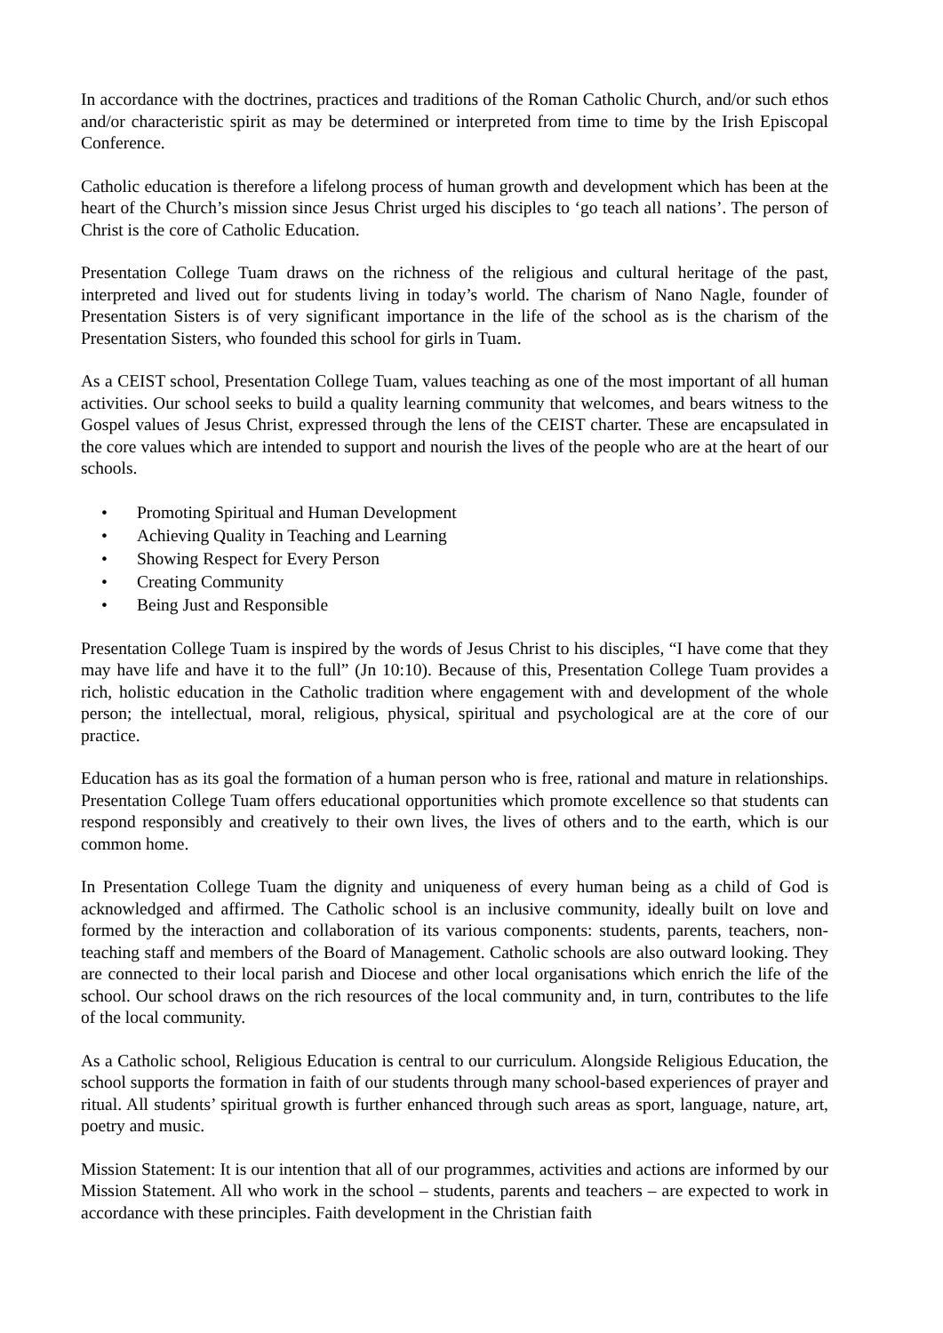In accordance with the doctrines, practices and traditions of the Roman Catholic Church, and/or such ethos and/or characteristic spirit as may be determined or interpreted from time to time by the Irish Episcopal Conference.
Catholic education is therefore a lifelong process of human growth and development which has been at the heart of the Church’s mission since Jesus Christ urged his disciples to ‘go teach all nations’. The person of Christ is the core of Catholic Education.
Presentation College Tuam draws on the richness of the religious and cultural heritage of the past, interpreted and lived out for students living in today’s world. The charism of Nano Nagle, founder of Presentation Sisters is of very significant importance in the life of the school as is the charism of the Presentation Sisters, who founded this school for girls in Tuam.
As a CEIST school, Presentation College Tuam, values teaching as one of the most important of all human activities. Our school seeks to build a quality learning community that welcomes, and bears witness to the Gospel values of Jesus Christ, expressed through the lens of the CEIST charter. These are encapsulated in the core values which are intended to support and nourish the lives of the people who are at the heart of our schools.
• Promoting Spiritual and Human Development
• Achieving Quality in Teaching and Learning
• Showing Respect for Every Person
• Creating Community
• Being Just and Responsible
Presentation College Tuam is inspired by the words of Jesus Christ to his disciples, “I have come that they may have life and have it to the full” (Jn 10:10). Because of this, Presentation College Tuam provides a rich, holistic education in the Catholic tradition where engagement with and development of the whole person; the intellectual, moral, religious, physical, spiritual and psychological are at the core of our practice.
Education has as its goal the formation of a human person who is free, rational and mature in relationships. Presentation College Tuam offers educational opportunities which promote excellence so that students can respond responsibly and creatively to their own lives, the lives of others and to the earth, which is our common home.
In Presentation College Tuam the dignity and uniqueness of every human being as a child of God is acknowledged and affirmed. The Catholic school is an inclusive community, ideally built on love and formed by the interaction and collaboration of its various components: students, parents, teachers, non-teaching staff and members of the Board of Management. Catholic schools are also outward looking. They are connected to their local parish and Diocese and other local organisations which enrich the life of the school. Our school draws on the rich resources of the local community and, in turn, contributes to the life of the local community.
As a Catholic school, Religious Education is central to our curriculum. Alongside Religious Education, the school supports the formation in faith of our students through many school-based experiences of prayer and ritual. All students’ spiritual growth is further enhanced through such areas as sport, language, nature, art, poetry and music.
Mission Statement: It is our intention that all of our programmes, activities and actions are informed by our Mission Statement. All who work in the school – students, parents and teachers – are expected to work in accordance with these principles. Faith development in the Christian faith